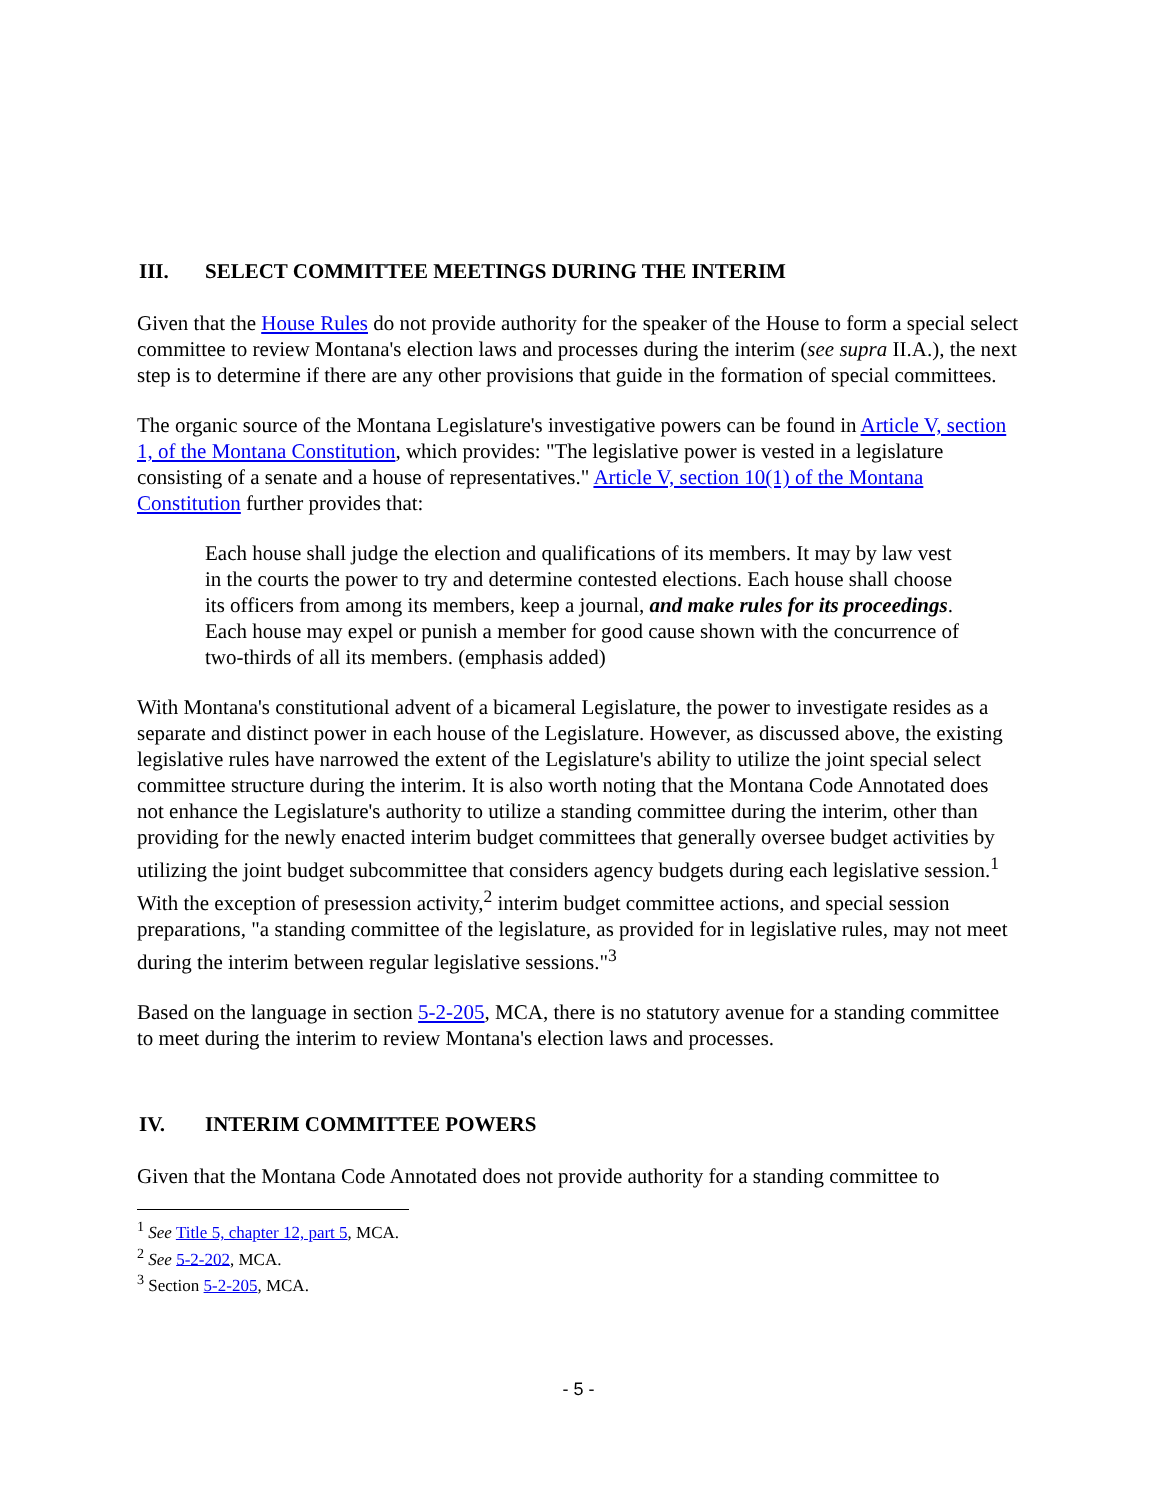III. SELECT COMMITTEE MEETINGS DURING THE INTERIM
Given that the House Rules do not provide authority for the speaker of the House to form a special select committee to review Montana's election laws and processes during the interim (see supra II.A.), the next step is to determine if there are any other provisions that guide in the formation of special committees.
The organic source of the Montana Legislature's investigative powers can be found in Article V, section 1, of the Montana Constitution, which provides: "The legislative power is vested in a legislature consisting of a senate and a house of representatives." Article V, section 10(1) of the Montana Constitution further provides that:
Each house shall judge the election and qualifications of its members. It may by law vest in the courts the power to try and determine contested elections. Each house shall choose its officers from among its members, keep a journal, and make rules for its proceedings. Each house may expel or punish a member for good cause shown with the concurrence of two-thirds of all its members. (emphasis added)
With Montana's constitutional advent of a bicameral Legislature, the power to investigate resides as a separate and distinct power in each house of the Legislature. However, as discussed above, the existing legislative rules have narrowed the extent of the Legislature's ability to utilize the joint special select committee structure during the interim. It is also worth noting that the Montana Code Annotated does not enhance the Legislature's authority to utilize a standing committee during the interim, other than providing for the newly enacted interim budget committees that generally oversee budget activities by utilizing the joint budget subcommittee that considers agency budgets during each legislative session.<sup>1</sup> With the exception of presession activity,<sup>2</sup> interim budget committee actions, and special session preparations, "a standing committee of the legislature, as provided for in legislative rules, may not meet during the interim between regular legislative sessions."<sup>3</sup>
Based on the language in section 5-2-205, MCA, there is no statutory avenue for a standing committee to meet during the interim to review Montana's election laws and processes.
IV. INTERIM COMMITTEE POWERS
Given that the Montana Code Annotated does not provide authority for a standing committee to
<sup>1</sup> See Title 5, chapter 12, part 5, MCA.
<sup>2</sup> See 5-2-202, MCA.
<sup>3</sup> Section 5-2-205, MCA.
- 5 -